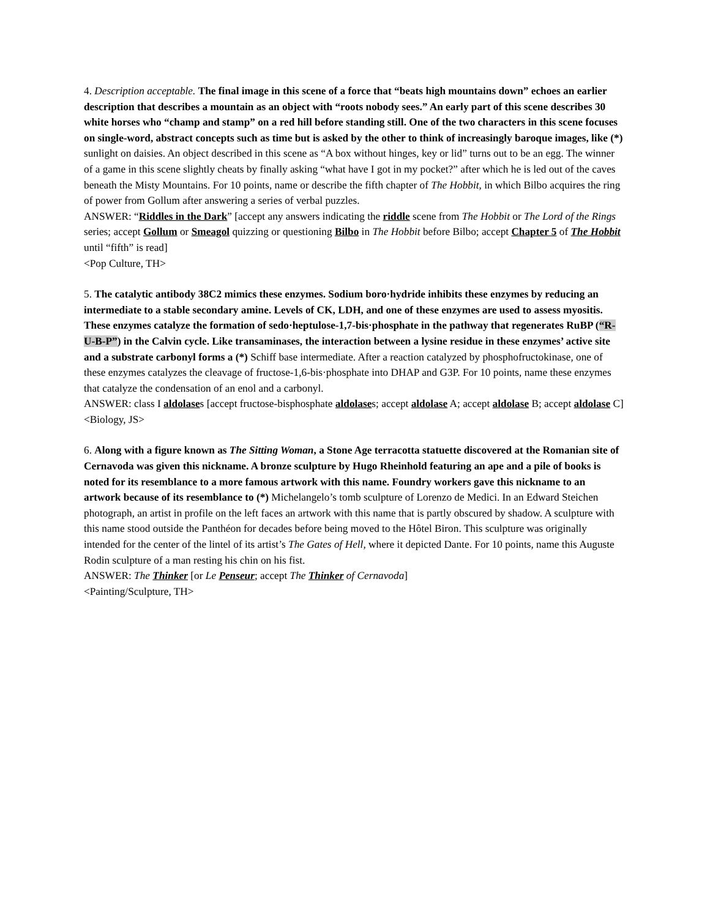4. Description acceptable. The final image in this scene of a force that “beats high mountains down” echoes an earlier description that describes a mountain as an object with “roots nobody sees.” An early part of this scene describes 30 white horses who “champ and stamp” on a red hill before standing still. One of the two characters in this scene focuses on single-word, abstract concepts such as time but is asked by the other to think of increasingly baroque images, like (*) sunlight on daisies. An object described in this scene as “A box without hinges, key or lid” turns out to be an egg. The winner of a game in this scene slightly cheats by finally asking “what have I got in my pocket?” after which he is led out of the caves beneath the Misty Mountains. For 10 points, name or describe the fifth chapter of The Hobbit, in which Bilbo acquires the ring of power from Gollum after answering a series of verbal puzzles.
ANSWER: “Riddles in the Dark” [accept any answers indicating the riddle scene from The Hobbit or The Lord of the Rings series; accept Gollum or Smeagol quizzing or questioning Bilbo in The Hobbit before Bilbo; accept Chapter 5 of The Hobbit until “fifth” is read]
<Pop Culture, TH>
5. The catalytic antibody 38C2 mimics these enzymes. Sodium boro·hydride inhibits these enzymes by reducing an intermediate to a stable secondary amine. Levels of CK, LDH, and one of these enzymes are used to assess myositis. These enzymes catalyze the formation of sedo·heptulose-1,7-bis·phosphate in the pathway that regenerates RuBP (“R-U-B-P”) in the Calvin cycle. Like transaminases, the interaction between a lysine residue in these enzymes’ active site and a substrate carbonyl forms a (*) Schiff base intermediate. After a reaction catalyzed by phosphofructokinase, one of these enzymes catalyzes the cleavage of fructose-1,6-bis·phosphate into DHAP and G3P. For 10 points, name these enzymes that catalyze the condensation of an enol and a carbonyl.
ANSWER: class I aldolases [accept fructose-bisphosphate aldolases; accept aldolase A; accept aldolase B; accept aldolase C]
<Biology, JS>
6. Along with a figure known as The Sitting Woman, a Stone Age terracotta statuette discovered at the Romanian site of Cernavoda was given this nickname. A bronze sculpture by Hugo Rheinhold featuring an ape and a pile of books is noted for its resemblance to a more famous artwork with this name. Foundry workers gave this nickname to an artwork because of its resemblance to (*) Michelangelo’s tomb sculpture of Lorenzo de Medici. In an Edward Steichen photograph, an artist in profile on the left faces an artwork with this name that is partly obscured by shadow. A sculpture with this name stood outside the Panthéon for decades before being moved to the Hôtel Biron. This sculpture was originally intended for the center of the lintel of its artist’s The Gates of Hell, where it depicted Dante. For 10 points, name this Auguste Rodin sculpture of a man resting his chin on his fist.
ANSWER: The Thinker [or Le Penseur; accept The Thinker of Cernavoda]
<Painting/Sculpture, TH>